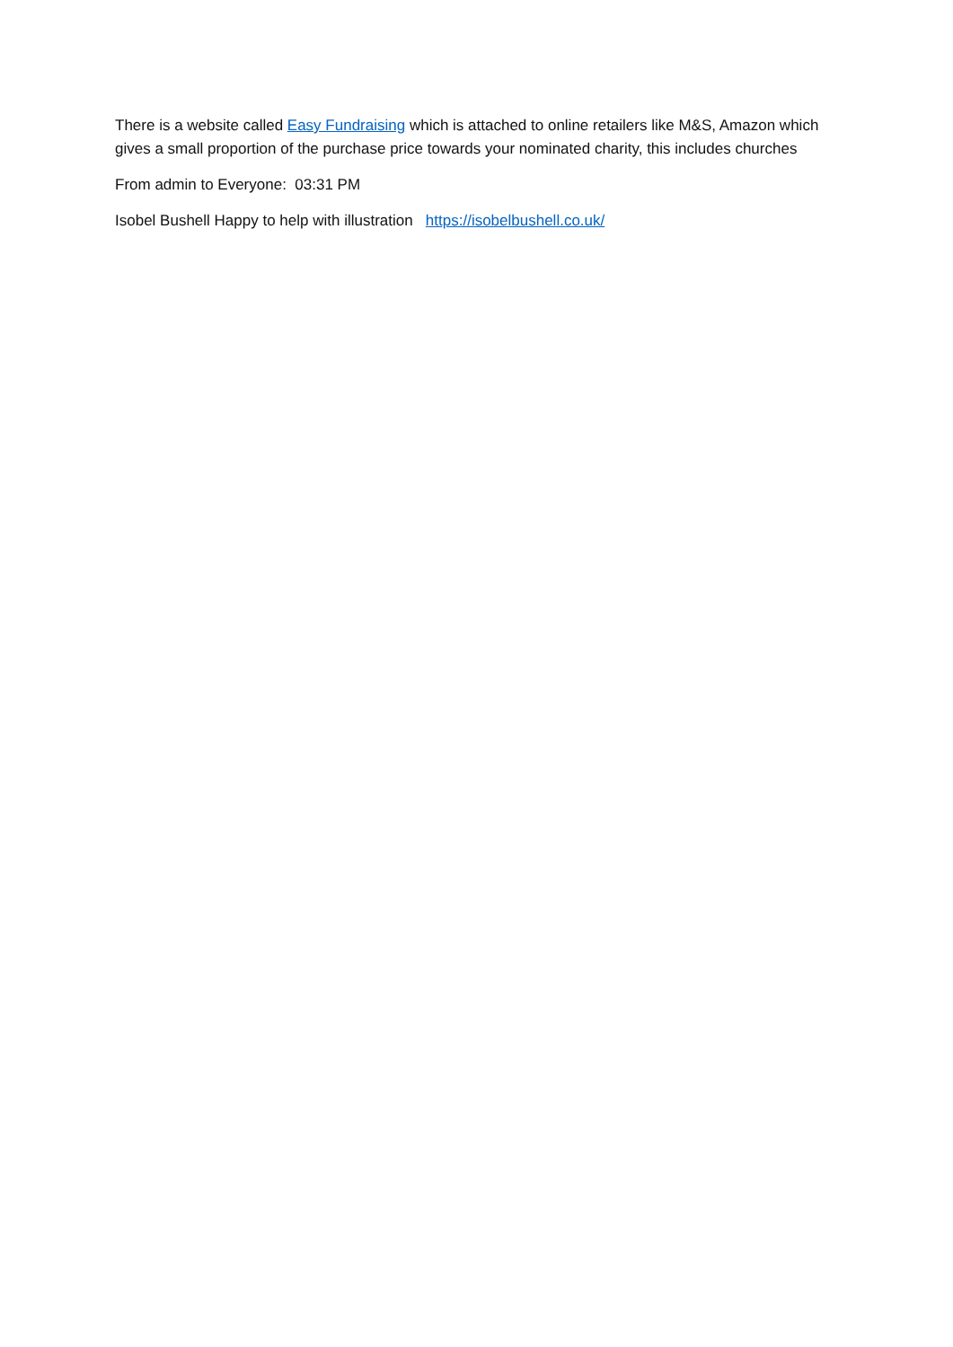There is a website called Easy Fundraising which is attached to online retailers like M&S, Amazon which gives a small proportion of the purchase price towards your nominated charity, this includes churches
From admin to Everyone: 03:31 PM
Isobel Bushell Happy to help with illustration https://isobelbushell.co.uk/